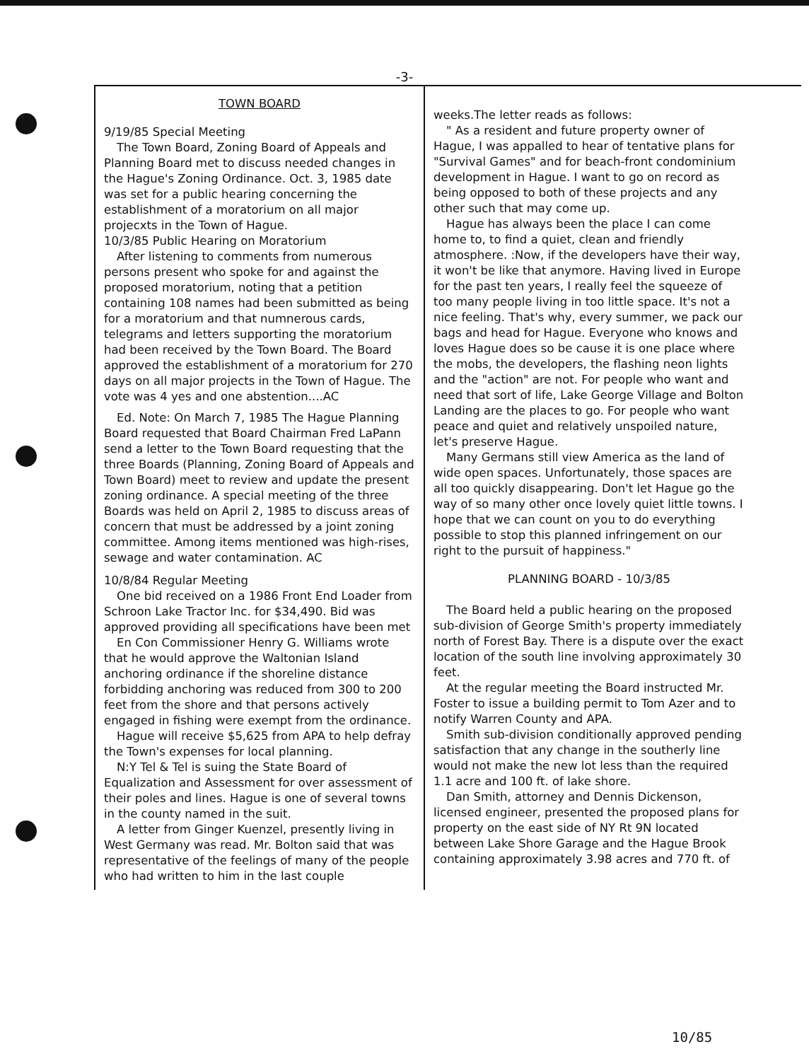-3-
TOWN BOARD
9/19/85 Special Meeting
The Town Board, Zoning Board of Appeals and Planning Board met to discuss needed changes in the Hague's Zoning Ordinance. Oct. 3, 1985 date was set for a public hearing concerning the establishment of a moratorium on all major projecxts in the Town of Hague.
10/3/85 Public Hearing on Moratorium
After listening to comments from numerous persons present who spoke for and against the proposed moratorium, noting that a petition containing 108 names had been submitted as being for a moratorium and that numnerous cards, telegrams and letters supporting the moratorium had been received by the Town Board. The Board approved the establishment of a moratorium for 270 days on all major projects in the Town of Hague. The vote was 4 yes and one abstention....AC
Ed. Note: On March 7, 1985 The Hague Planning Board requested that Board Chairman Fred LaPann send a letter to the Town Board requesting that the three Boards (Planning, Zoning Board of Appeals and Town Board) meet to review and update the present zoning ordinance. A special meeting of the three Boards was held on April 2, 1985 to discuss areas of concern that must be addressed by a joint zoning committee. Among items mentioned was high-rises, sewage and water contamination. AC
10/8/84 Regular Meeting
One bid received on a 1986 Front End Loader from Schroon Lake Tractor Inc. for $34,490. Bid was approved providing all specifications have been met
En Con Commissioner Henry G. Williams wrote that he would approve the Waltonian Island anchoring ordinance if the shoreline distance forbidding anchoring was reduced from 300 to 200 feet from the shore and that persons actively engaged in fishing were exempt from the ordinance.
Hague will receive $5,625 from APA to help defray the Town's expenses for local planning.
N:Y Tel & Tel is suing the State Board of Equalization and Assessment for over assessment of their poles and lines. Hague is one of several towns in the county named in the suit.
A letter from Ginger Kuenzel, presently living in West Germany was read. Mr. Bolton said that was representative of the feelings of many of the people who had written to him in the last couple
weeks.The letter reads as follows:
" As a resident and future property owner of Hague, I was appalled to hear of tentative plans for "Survival Games" and for beach-front condominium development in Hague. I want to go on record as being opposed to both of these projects and any other such that may come up.
Hague has always been the place I can come home to, to find a quiet, clean and friendly atmosphere. :Now, if the developers have their way, it won't be like that anymore. Having lived in Europe for the past ten years, I really feel the squeeze of too many people living in too little space. It's not a nice feeling. That's why, every summer, we pack our bags and head for Hague. Everyone who knows and loves Hague does so be cause it is one place where the mobs, the developers, the flashing neon lights and the "action" are not. For people who want and need that sort of life, Lake George Village and Bolton Landing are the places to go. For people who want peace and quiet and relatively unspoiled nature, let's preserve Hague.
Many Germans still view America as the land of wide open spaces. Unfortunately, those spaces are all too quickly disappearing. Don't let Hague go the way of so many other once lovely quiet little towns. I hope that we can count on you to do everything possible to stop this planned infringement on our right to the pursuit of happiness."
PLANNING BOARD - 10/3/85
The Board held a public hearing on the proposed sub-division of George Smith's property immediately north of Forest Bay. There is a dispute over the exact location of the south line involving approximately 30 feet.
At the regular meeting the Board instructed Mr. Foster to issue a building permit to Tom Azer and to notify Warren County and APA.
Smith sub-division conditionally approved pending satisfaction that any change in the southerly line would not make the new lot less than the required 1.1 acre and 100 ft. of lake shore.
Dan Smith, attorney and Dennis Dickenson, licensed engineer, presented the proposed plans for property on the east side of NY Rt 9N located between Lake Shore Garage and the Hague Brook containing approximately 3.98 acres and 770 ft. of
10/85